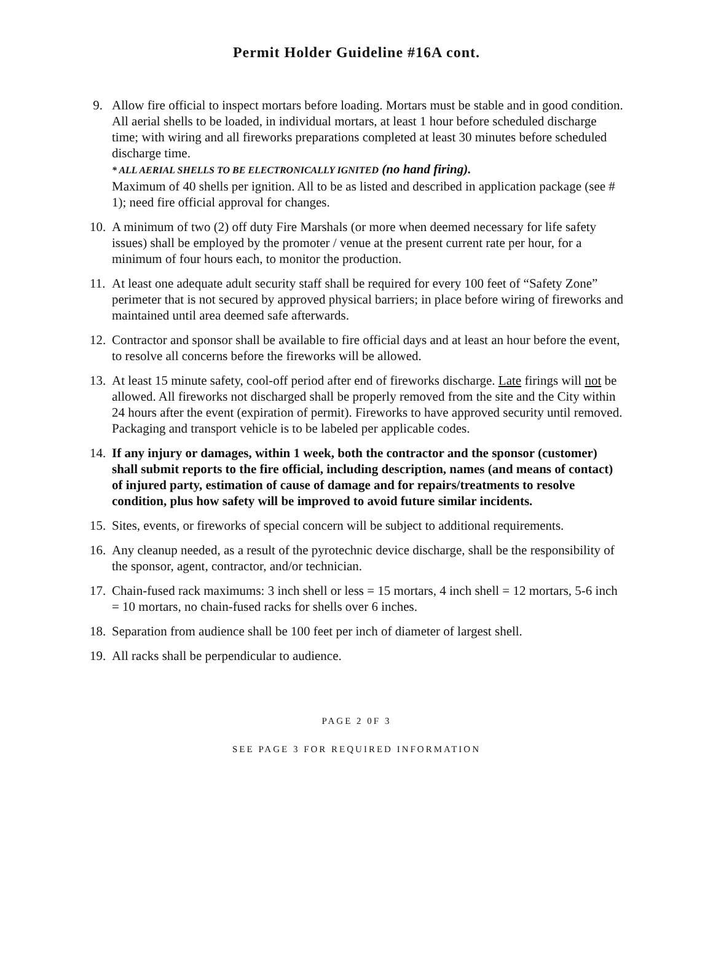Permit Holder Guideline #16A cont.
9. Allow fire official to inspect mortars before loading. Mortars must be stable and in good condition. All aerial shells to be loaded, in individual mortars, at least 1 hour before scheduled discharge time; with wiring and all fireworks preparations completed at least 30 minutes before scheduled discharge time.
* ALL AERIAL SHELLS TO BE ELECTRONICALLY IGNITED (no hand firing).
Maximum of 40 shells per ignition. All to be as listed and described in application package (see # 1); need fire official approval for changes.
10.
A minimum of two (2) off duty Fire Marshals (or more when deemed necessary for life safety issues) shall be employed by the promoter / venue at the present current rate per hour, for a minimum of four hours each, to monitor the production.
11.
At least one adequate adult security staff shall be required for every 100 feet of “Safety Zone” perimeter that is not secured by approved physical barriers; in place before wiring of fireworks and maintained until area deemed safe afterwards.
12.
Contractor and sponsor shall be available to fire official days and at least an hour before the event, to resolve all concerns before the fireworks will be allowed.
13.
At least 15 minute safety, cool-off period after end of fireworks discharge. Late firings will not be allowed. All fireworks not discharged shall be properly removed from the site and the City within 24 hours after the event (expiration of permit). Fireworks to have approved security until removed. Packaging and transport vehicle is to be labeled per applicable codes.
14.
If any injury or damages, within 1 week, both the contractor and the sponsor (customer) shall submit reports to the fire official, including description, names (and means of contact) of injured party, estimation of cause of damage and for repairs/treatments to resolve condition, plus how safety will be improved to avoid future similar incidents.
15.
Sites, events, or fireworks of special concern will be subject to additional requirements.
16.
Any cleanup needed, as a result of the pyrotechnic device discharge, shall be the responsibility of the sponsor, agent, contractor, and/or technician.
17.
Chain-fused rack maximums: 3 inch shell or less = 15 mortars, 4 inch shell = 12 mortars, 5-6 inch = 10 mortars, no chain-fused racks for shells over 6 inches.
18.
Separation from audience shall be 100 feet per inch of diameter of largest shell.
19.
All racks shall be perpendicular to audience.
PAGE 2 0F 3
SEE PAGE 3 FOR REQUIRED INFORMATION